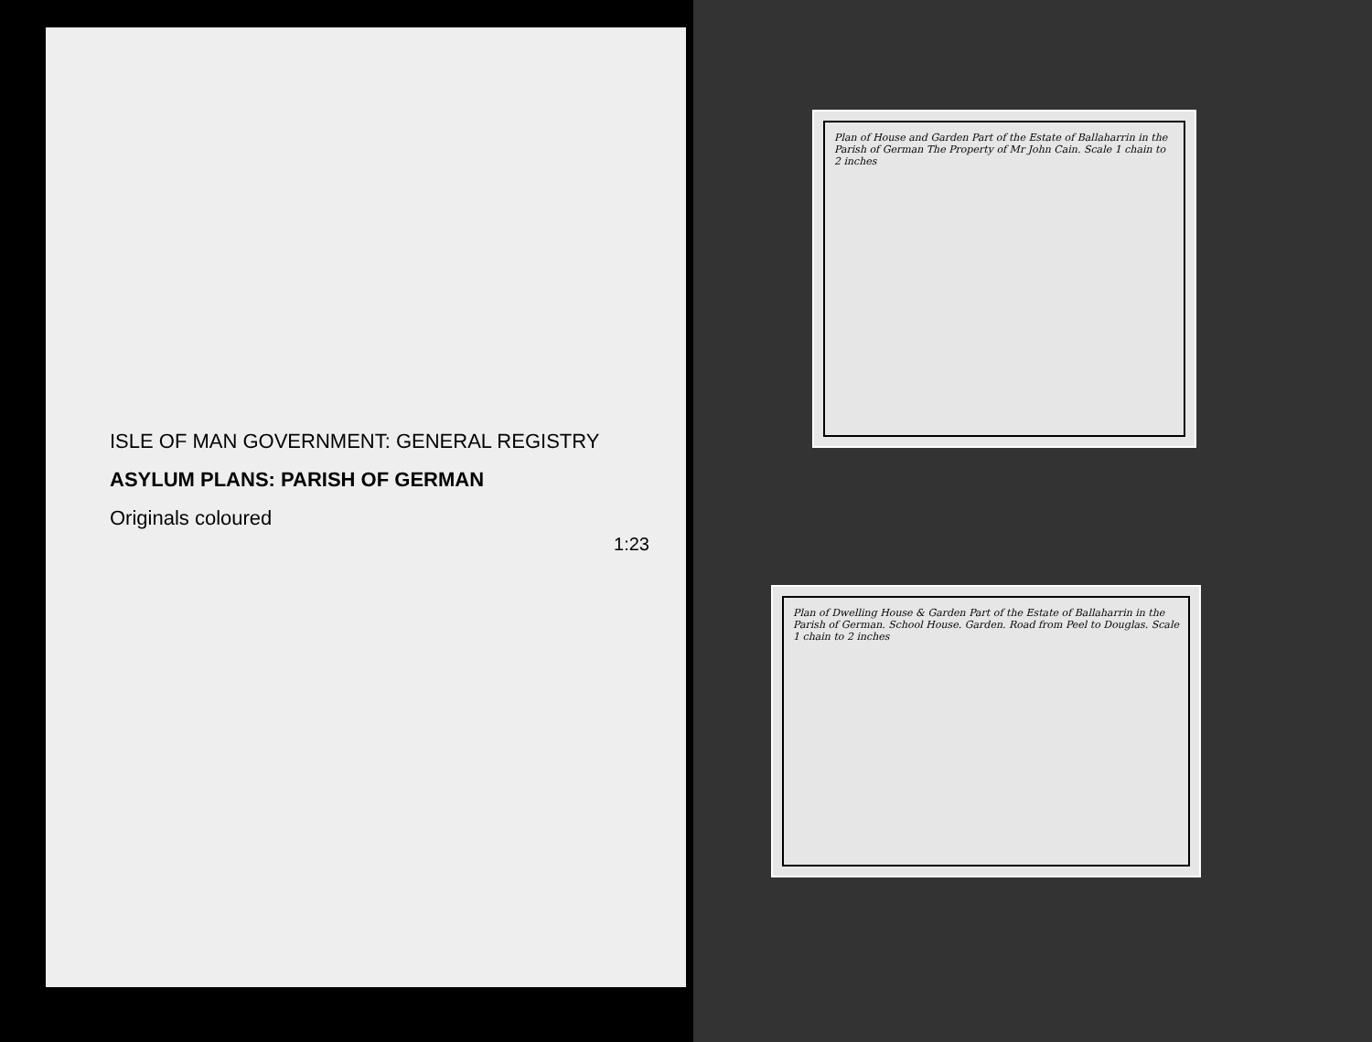ISLE OF MAN GOVERNMENT: GENERAL REGISTRY
ASYLUM PLANS: PARISH OF GERMAN
Originals coloured
1:23
Plan of House and Garden Part of the Estate of Ballaharrin in the Parish of German The Property of Mr John Cain. Scale 1 chain to 2 inches
Plan of Dwelling House & Garden Part of the Estate of Ballaharrin in the Parish of German. School House. Garden. Road from Peel to Douglas. Scale 1 chain to 2 inches